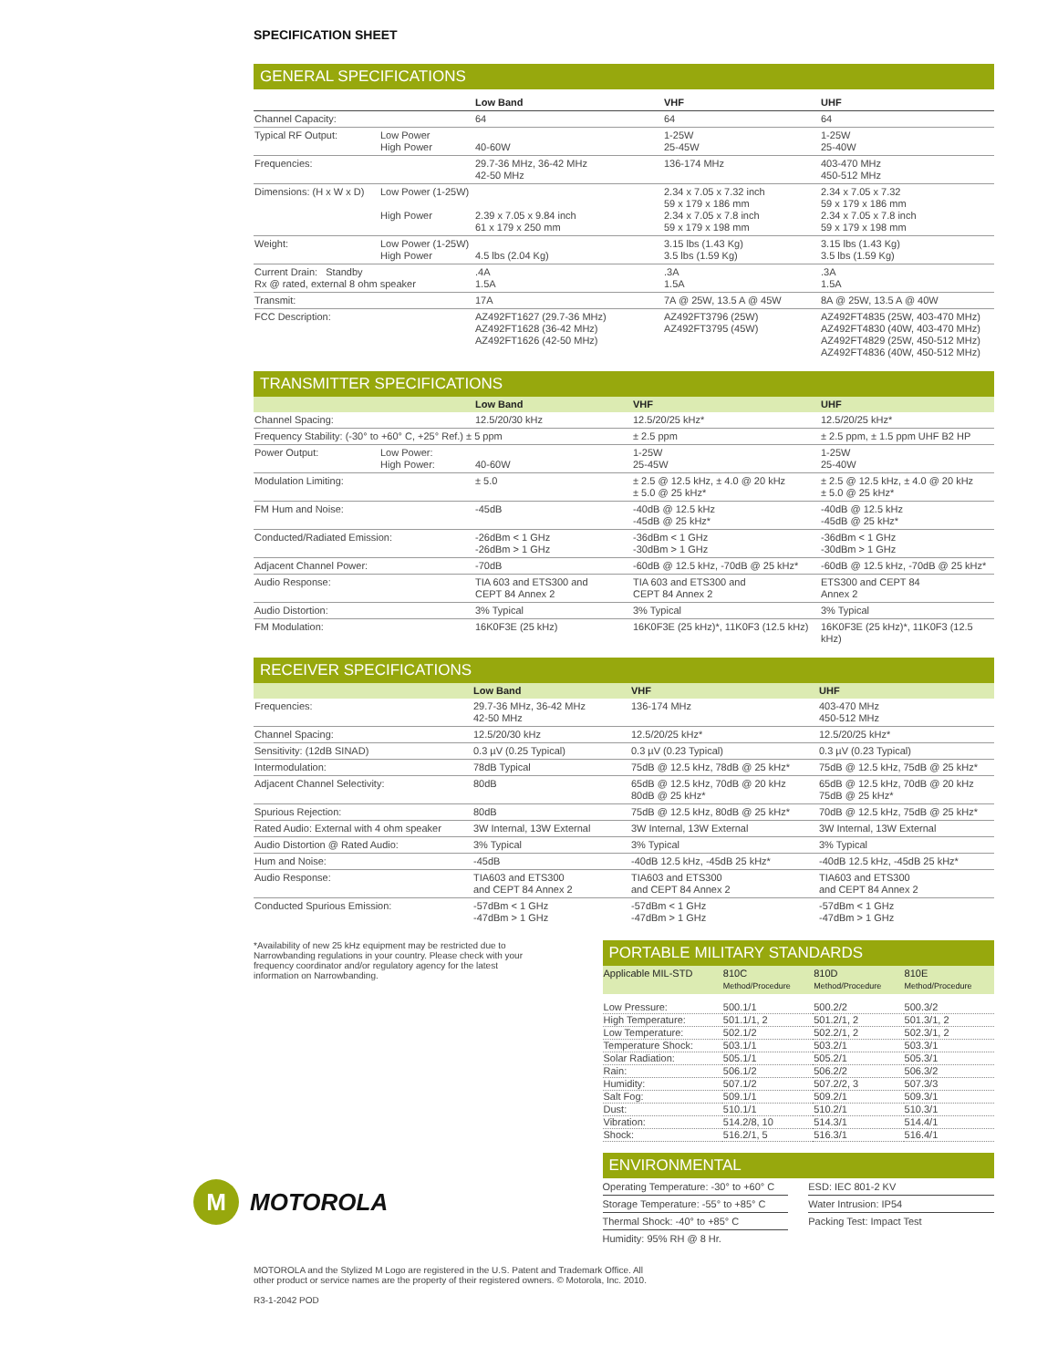SPECIFICATION SHEET
GENERAL SPECIFICATIONS
| | | Low Band | VHF | UHF |
| --- | --- | --- | --- | --- |
| Channel Capacity: | | 64 | 64 | 64 |
| Typical RF Output: | Low Power High Power | 40-60W | 1-25W 25-45W | 1-25W 25-40W |
| Frequencies: | | 29.7-36 MHz, 36-42 MHz 42-50 MHz | 136-174 MHz | 403-470 MHz 450-512 MHz |
| Dimensions: (H x W x D) | Low Power (1-25W) High Power | 2.39 x 7.05 x 9.84 inch 61 x 179 x 250 mm | 2.34 x 7.05 x 7.32 inch 59 x 179 x 186 mm 2.34 x 7.05 x 7.8 inch 59 x 179 x 198 mm | 2.34 x 7.05 x 7.32 59 x 179 x 186 mm 2.34 x 7.05 x 7.8 inch 59 x 179 x 198 mm |
| Weight: | Low Power (1-25W) High Power | 4.5 lbs (2.04 Kg) | 3.15 lbs (1.43 Kg) 3.5 lbs (1.59 Kg) | 3.15 lbs (1.43 Kg) 3.5 lbs (1.59 Kg) |
| Current Drain: Standby Rx @ rated, external 8 ohm speaker | | .4A 1.5A | .3A 1.5A | .3A 1.5A |
| Transmit: | | 17A | 7A @ 25W, 13.5 A @ 45W | 8A @ 25W, 13.5 A @ 40W |
| FCC Description: | | AZ492FT1627 (29.7-36 MHz) AZ492FT1628 (36-42 MHz) AZ492FT1626 (42-50 MHz) | AZ492FT3796 (25W) AZ492FT3795 (45W) | AZ492FT4835 (25W, 403-470 MHz) AZ492FT4830 (40W, 403-470 MHz) AZ492FT4829 (25W, 450-512 MHz) AZ492FT4836 (40W, 450-512 MHz) |
TRANSMITTER SPECIFICATIONS
| | | Low Band | VHF | UHF |
| --- | --- | --- | --- | --- |
| Channel Spacing: | | 12.5/20/30 kHz | 12.5/20/25 kHz* | 12.5/20/25 kHz* |
| Frequency Stability: (-30° to +60° C, +25° Ref.) ± 5 ppm | | | ± 2.5 ppm | ± 2.5 ppm, ± 1.5 ppm UHF B2 HP |
| Power Output: | Low Power: High Power: | 40-60W | 1-25W 25-45W | 1-25W 25-40W |
| Modulation Limiting: | | ± 5.0 | ± 2.5 @ 12.5 kHz, ± 4.0 @ 20 kHz ± 5.0 @ 25 kHz* | ± 2.5 @ 12.5 kHz, ± 4.0 @ 20 kHz ± 5.0 @ 25 kHz* |
| FM Hum and Noise: | | -45dB | -40dB @ 12.5 kHz -45dB @ 25 kHz* | -40dB @ 12.5 kHz -45dB @ 25 kHz* |
| Conducted/Radiated Emission: | | -26dBm < 1 GHz -26dBm > 1 GHz | -36dBm < 1 GHz -30dBm > 1 GHz | -36dBm < 1 GHz -30dBm > 1 GHz |
| Adjacent Channel Power: | | -70dB | -60dB @ 12.5 kHz, -70dB @ 25 kHz* | -60dB @ 12.5 kHz, -70dB @ 25 kHz* |
| Audio Response: | | TIA 603 and ETS300 and CEPT 84 Annex 2 | TIA 603 and ETS300 and CEPT 84 Annex 2 | ETS300 and CEPT 84 Annex 2 |
| Audio Distortion: | | 3% Typical | 3% Typical | 3% Typical |
| FM Modulation: | | 16K0F3E (25 kHz) | 16K0F3E (25 kHz)*, 11K0F3 (12.5 kHz) | 16K0F3E (25 kHz)*, 11K0F3 (12.5 kHz) |
RECEIVER SPECIFICATIONS
| | Low Band | VHF | UHF |
| --- | --- | --- | --- |
| Frequencies: | 29.7-36 MHz, 36-42 MHz 42-50 MHz | 136-174 MHz | 403-470 MHz 450-512 MHz |
| Channel Spacing: | 12.5/20/30 kHz | 12.5/20/25 kHz* | 12.5/20/25 kHz* |
| Sensitivity: (12dB SINAD) | 0.3 µV (0.25 Typical) | 0.3 µV (0.23 Typical) | 0.3 µV (0.23 Typical) |
| Intermodulation: | 78dB Typical | 75dB @ 12.5 kHz, 78dB @ 25 kHz* | 75dB @ 12.5 kHz, 75dB @ 25 kHz* |
| Adjacent Channel Selectivity: | 80dB | 65dB @ 12.5 kHz, 70dB @ 20 kHz 80dB @ 25 kHz* | 65dB @ 12.5 kHz, 70dB @ 20 kHz 75dB @ 25 kHz* |
| Spurious Rejection: | 80dB | 75dB @ 12.5 kHz, 80dB @ 25 kHz* | 70dB @ 12.5 kHz, 75dB @ 25 kHz* |
| Rated Audio: External with 4 ohm speaker | 3W Internal, 13W External | 3W Internal, 13W External | 3W Internal, 13W External |
| Audio Distortion @ Rated Audio: | 3% Typical | 3% Typical | 3% Typical |
| Hum and Noise: | -45dB | -40dB 12.5 kHz, -45dB 25 kHz* | -40dB 12.5 kHz, -45dB 25 kHz* |
| Audio Response: | TIA603 and ETS300 and CEPT 84 Annex 2 | TIA603 and ETS300 and CEPT 84 Annex 2 | TIA603 and ETS300 and CEPT 84 Annex 2 |
| Conducted Spurious Emission: | -57dBm < 1 GHz -47dBm > 1 GHz | -57dBm < 1 GHz -47dBm > 1 GHz | -57dBm < 1 GHz -47dBm > 1 GHz |
*Availability of new 25 kHz equipment may be restricted due to
Narrowbanding regulations in your country. Please check with your
frequency coordinator and/or regulatory agency for the latest
information on Narrowbanding.
PORTABLE MILITARY STANDARDS
| Applicable MIL-STD | 810C Method/Procedure | 810D Method/Procedure | 810E Method/Procedure |
| --- | --- | --- | --- |
| Low Pressure: | 500.1/1 | 500.2/2 | 500.3/2 |
| High Temperature: | 501.1/1, 2 | 501.2/1, 2 | 501.3/1, 2 |
| Low Temperature: | 502.1/2 | 502.2/1, 2 | 502.3/1, 2 |
| Temperature Shock: | 503.1/1 | 503.2/1 | 503.3/1 |
| Solar Radiation: | 505.1/1 | 505.2/1 | 505.3/1 |
| Rain: | 506.1/2 | 506.2/2 | 506.3/2 |
| Humidity: | 507.1/2 | 507.2/2, 3 | 507.3/3 |
| Salt Fog: | 509.1/1 | 509.2/1 | 509.3/1 |
| Dust: | 510.1/1 | 510.2/1 | 510.3/1 |
| Vibration: | 514.2/8, 10 | 514.3/1 | 514.4/1 |
| Shock: | 516.2/1, 5 | 516.3/1 | 516.4/1 |
ENVIRONMENTAL
Operating Temperature: -30° to +60° C
Storage Temperature: -55° to +85° C
Thermal Shock: -40° to +85° C
Humidity: 95% RH @ 8 Hr.
ESD: IEC 801-2 KV
Water Intrusion: IP54
Packing Test: Impact Test
M
MOTOROLA
MOTOROLA and the Stylized M Logo are registered in the U.S. Patent and Trademark Office. All
other product or service names are the property of their registered owners. © Motorola, Inc. 2010.
R3-1-2042 POD